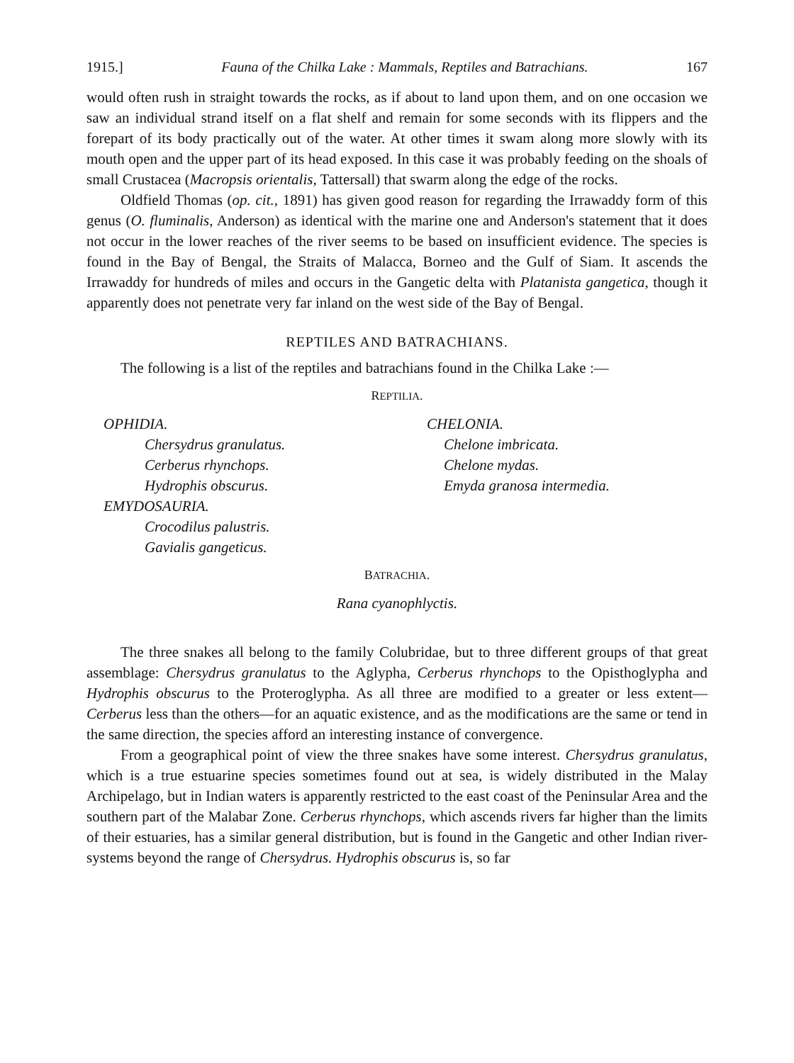1915.] Fauna of the Chilka Lake : Mammals, Reptiles and Batrachians. 167
would often rush in straight towards the rocks, as if about to land upon them, and on one occasion we saw an individual strand itself on a flat shelf and remain for some seconds with its flippers and the forepart of its body practically out of the water. At other times it swam along more slowly with its mouth open and the upper part of its head exposed. In this case it was probably feeding on the shoals of small Crustacea (Macropsis orientalis, Tattersall) that swarm along the edge of the rocks.
Oldfield Thomas (op. cit., 1891) has given good reason for regarding the Irrawaddy form of this genus (O. fluminalis, Anderson) as identical with the marine one and Anderson's statement that it does not occur in the lower reaches of the river seems to be based on insufficient evidence. The species is found in the Bay of Bengal, the Straits of Malacca, Borneo and the Gulf of Siam. It ascends the Irrawaddy for hundreds of miles and occurs in the Gangetic delta with Platanista gangetica, though it apparently does not penetrate very far inland on the west side of the Bay of Bengal.
REPTILES AND BATRACHIANS.
The following is a list of the reptiles and batrachians found in the Chilka Lake :—
REPTILIA.
OPHIDIA.
Chersydrus granulatus.
Cerberus rhynchops.
Hydrophis obscurus.
EMYDOSAURIA.
Crocodilus palustris.
Gavialis gangeticus.
CHELONIA.
Chelone imbricata.
Chelone mydas.
Emyda granosa intermedia.
BATRACHIA.
Rana cyanophlyctis.
The three snakes all belong to the family Colubridae, but to three different groups of that great assemblage: Chersydrus granulatus to the Aglypha, Cerberus rhynchops to the Opisthoglypha and Hydrophis obscurus to the Proteroglypha. As all three are modified to a greater or less extent—Cerberus less than the others—for an aquatic existence, and as the modifications are the same or tend in the same direction, the species afford an interesting instance of convergence.
From a geographical point of view the three snakes have some interest. Chersydrus granulatus, which is a true estuarine species sometimes found out at sea, is widely distributed in the Malay Archipelago, but in Indian waters is apparently restricted to the east coast of the Peninsular Area and the southern part of the Malabar Zone. Cerberus rhynchops, which ascends rivers far higher than the limits of their estuaries, has a similar general distribution, but is found in the Gangetic and other Indian river-systems beyond the range of Chersydrus. Hydrophis obscurus is, so far